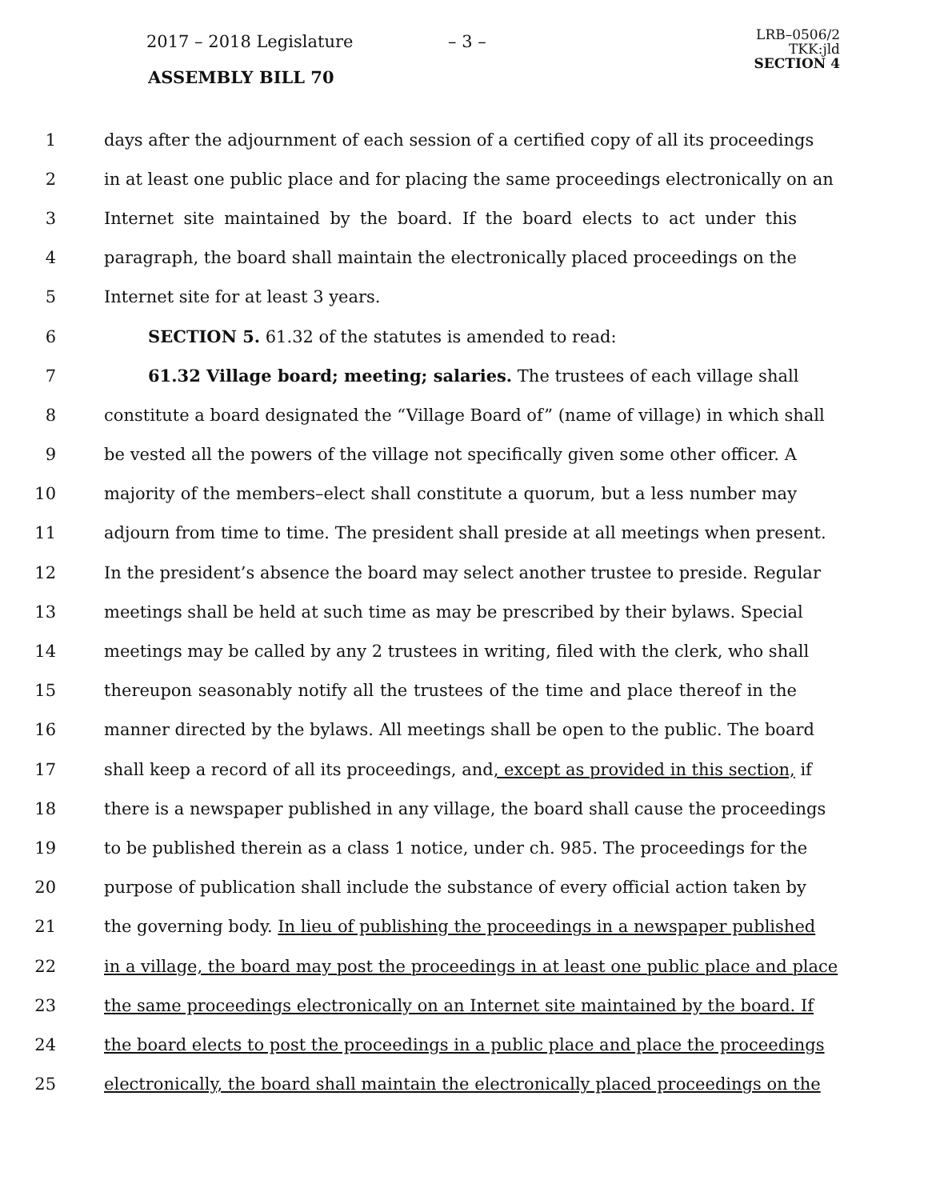2017 – 2018 Legislature – 3 –
ASSEMBLY BILL 70
LRB–0506/2
TKK:jld
SECTION 4
1 days after the adjournment of each session of a certified copy of all its proceedings
2 in at least one public place and for placing the same proceedings electronically on an
3 Internet site maintained by the board. If the board elects to act under this
4 paragraph, the board shall maintain the electronically placed proceedings on the
5 Internet site for at least 3 years.
6 SECTION 5. 61.32 of the statutes is amended to read:
7 61.32 Village board; meeting; salaries. The trustees of each village shall
8 constitute a board designated the “Village Board of” (name of village) in which shall
9 be vested all the powers of the village not specifically given some other officer. A
10 majority of the members–elect shall constitute a quorum, but a less number may
11 adjourn from time to time. The president shall preside at all meetings when present.
12 In the president’s absence the board may select another trustee to preside. Regular
13 meetings shall be held at such time as may be prescribed by their bylaws. Special
14 meetings may be called by any 2 trustees in writing, filed with the clerk, who shall
15 thereupon seasonably notify all the trustees of the time and place thereof in the
16 manner directed by the bylaws. All meetings shall be open to the public. The board
17 shall keep a record of all its proceedings, and, except as provided in this section, if
18 there is a newspaper published in any village, the board shall cause the proceedings
19 to be published therein as a class 1 notice, under ch. 985. The proceedings for the
20 purpose of publication shall include the substance of every official action taken by
21 the governing body. In lieu of publishing the proceedings in a newspaper published
22 in a village, the board may post the proceedings in at least one public place and place
23 the same proceedings electronically on an Internet site maintained by the board. If
24 the board elects to post the proceedings in a public place and place the proceedings
25 electronically, the board shall maintain the electronically placed proceedings on the